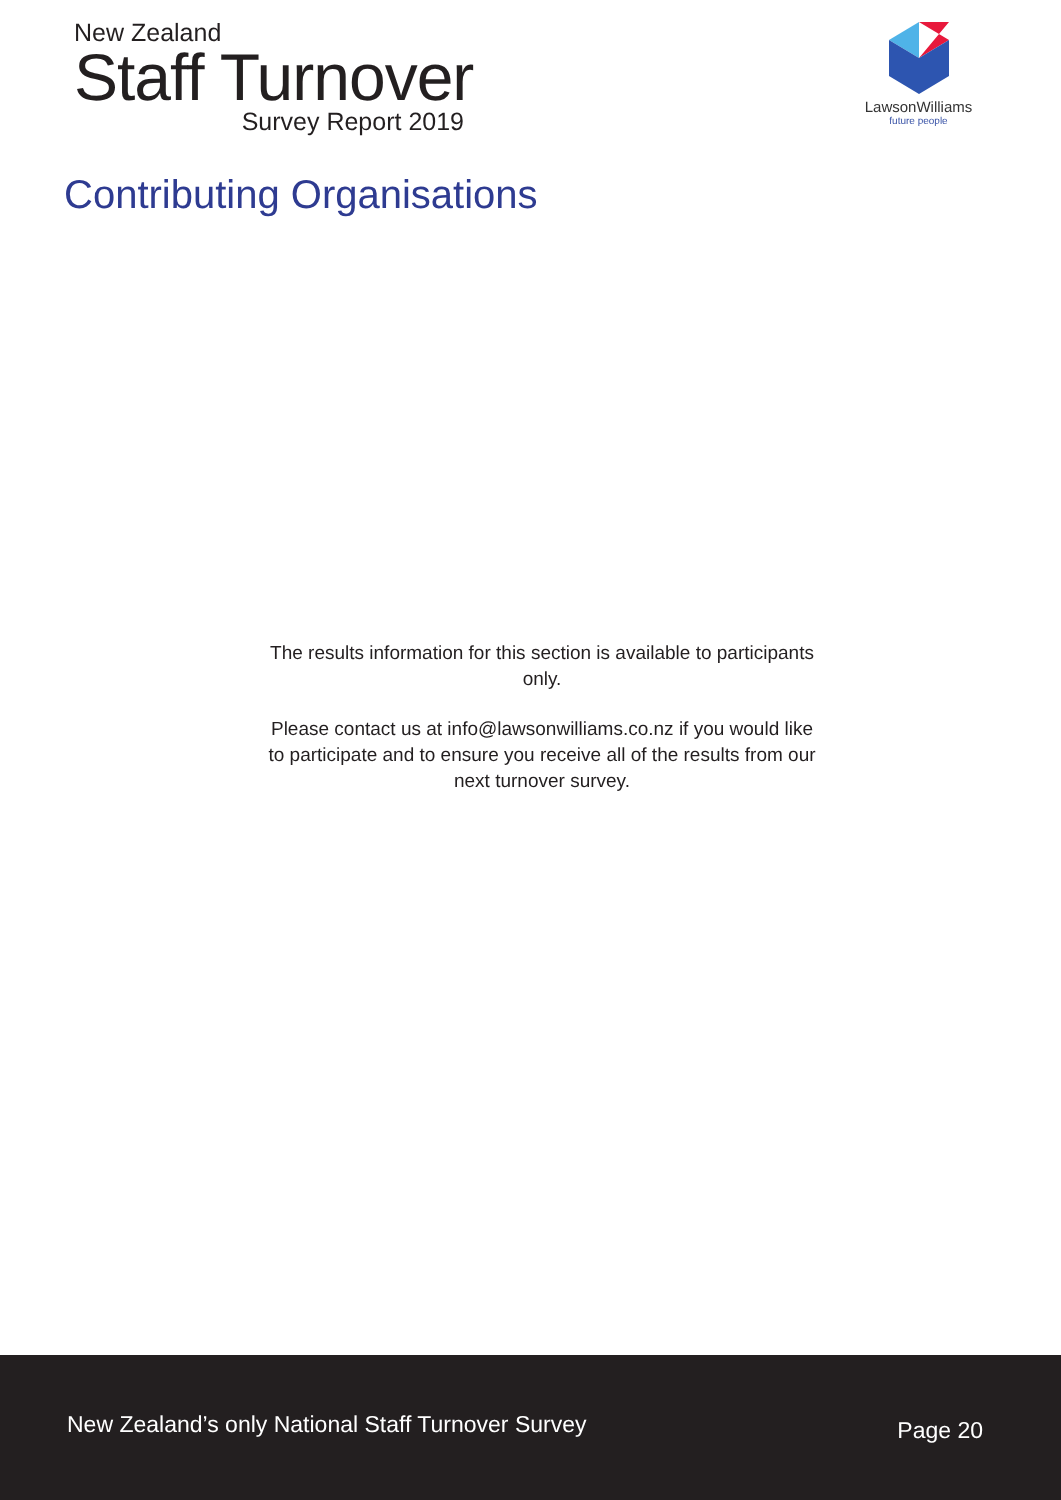New Zealand
Staff Turnover
Survey Report 2019
LawsonWilliams
future people
Contributing Organisations
The results information for this section is available to participants only.
Please contact us at info@lawsonwilliams.co.nz if you would like to participate and to ensure you receive all of the results from our next turnover survey.
New Zealand’s only National Staff Turnover Survey Page 20